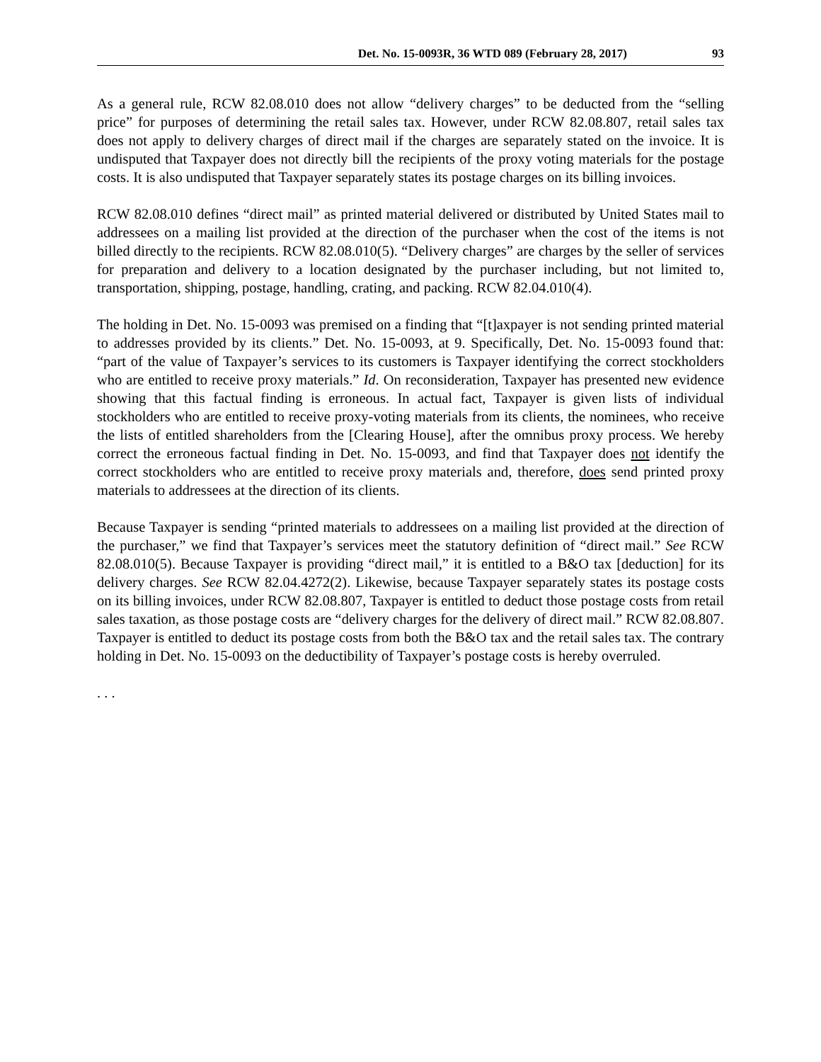Det. No. 15-0093R, 36 WTD 089 (February 28, 2017) 93
As a general rule, RCW 82.08.010 does not allow “delivery charges” to be deducted from the “selling price” for purposes of determining the retail sales tax. However, under RCW 82.08.807, retail sales tax does not apply to delivery charges of direct mail if the charges are separately stated on the invoice. It is undisputed that Taxpayer does not directly bill the recipients of the proxy voting materials for the postage costs. It is also undisputed that Taxpayer separately states its postage charges on its billing invoices.
RCW 82.08.010 defines “direct mail” as printed material delivered or distributed by United States mail to addressees on a mailing list provided at the direction of the purchaser when the cost of the items is not billed directly to the recipients. RCW 82.08.010(5). “Delivery charges” are charges by the seller of services for preparation and delivery to a location designated by the purchaser including, but not limited to, transportation, shipping, postage, handling, crating, and packing. RCW 82.04.010(4).
The holding in Det. No. 15-0093 was premised on a finding that “[t]axpayer is not sending printed material to addresses provided by its clients.” Det. No. 15-0093, at 9. Specifically, Det. No. 15-0093 found that: “part of the value of Taxpayer’s services to its customers is Taxpayer identifying the correct stockholders who are entitled to receive proxy materials.” Id. On reconsideration, Taxpayer has presented new evidence showing that this factual finding is erroneous. In actual fact, Taxpayer is given lists of individual stockholders who are entitled to receive proxy-voting materials from its clients, the nominees, who receive the lists of entitled shareholders from the [Clearing House], after the omnibus proxy process. We hereby correct the erroneous factual finding in Det. No. 15-0093, and find that Taxpayer does not identify the correct stockholders who are entitled to receive proxy materials and, therefore, does send printed proxy materials to addressees at the direction of its clients.
Because Taxpayer is sending “printed materials to addressees on a mailing list provided at the direction of the purchaser,” we find that Taxpayer’s services meet the statutory definition of “direct mail.” See RCW 82.08.010(5). Because Taxpayer is providing “direct mail,” it is entitled to a B&O tax [deduction] for its delivery charges. See RCW 82.04.4272(2). Likewise, because Taxpayer separately states its postage costs on its billing invoices, under RCW 82.08.807, Taxpayer is entitled to deduct those postage costs from retail sales taxation, as those postage costs are “delivery charges for the delivery of direct mail.” RCW 82.08.807. Taxpayer is entitled to deduct its postage costs from both the B&O tax and the retail sales tax. The contrary holding in Det. No. 15-0093 on the deductibility of Taxpayer’s postage costs is hereby overruled.
. . .